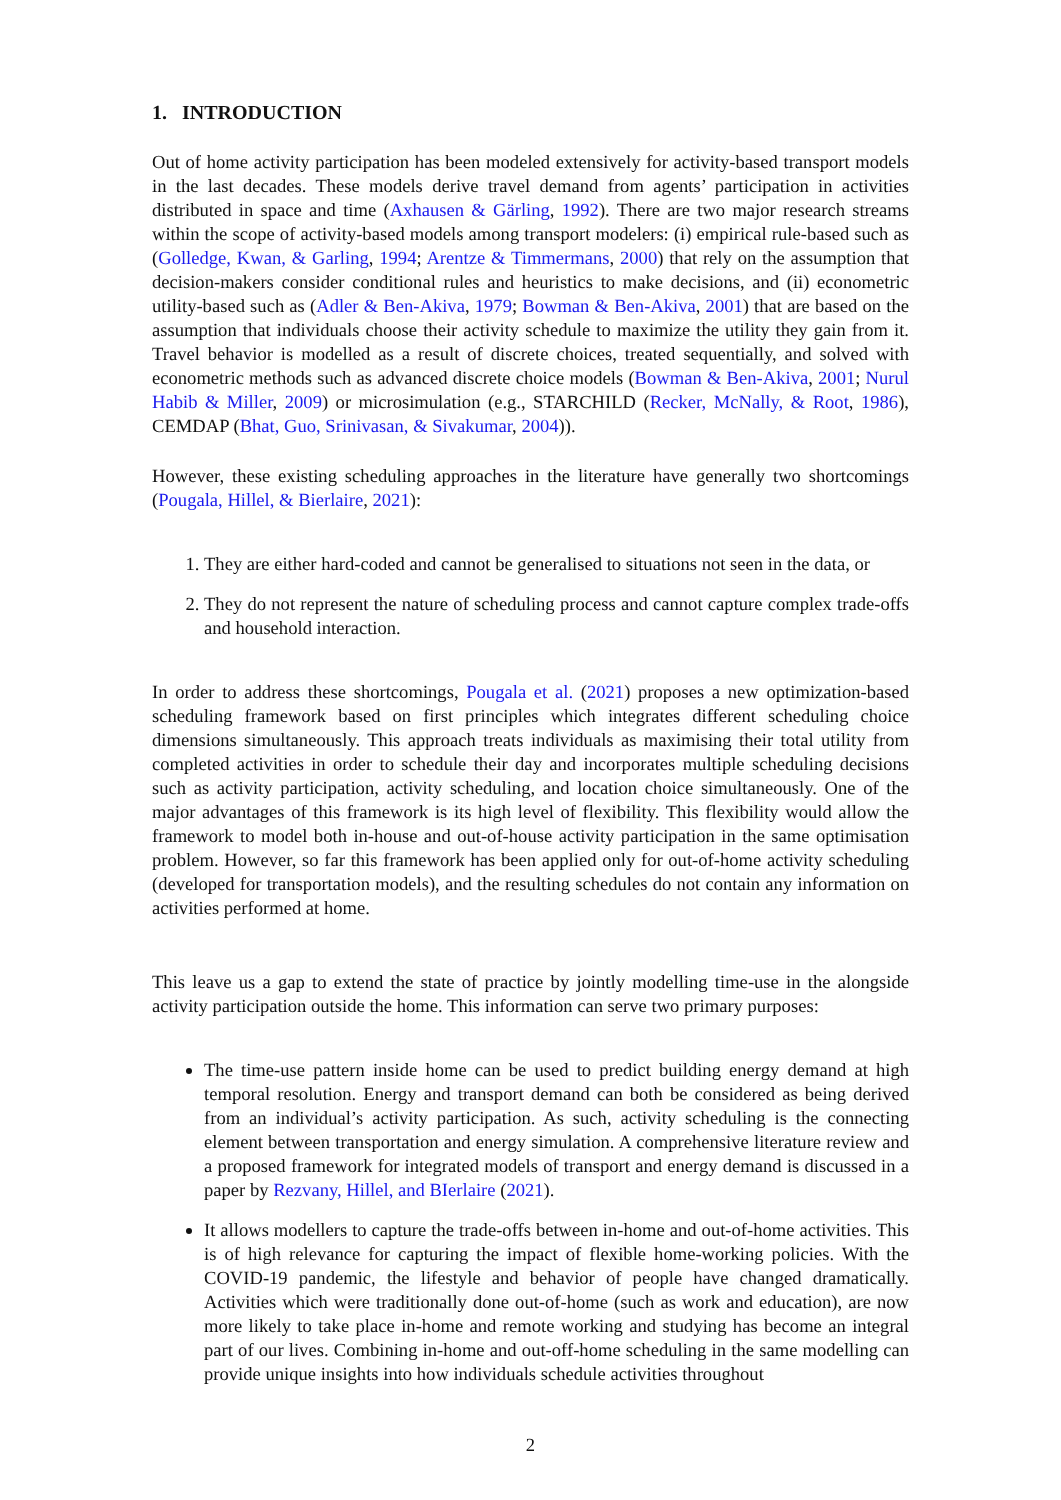1. INTRODUCTION
Out of home activity participation has been modeled extensively for activity-based transport models in the last decades. These models derive travel demand from agents’ participation in activities distributed in space and time (Axhausen & Gärling, 1992). There are two major research streams within the scope of activity-based models among transport modelers: (i) empirical rule-based such as (Golledge, Kwan, & Garling, 1994; Arentze & Timmermans, 2000) that rely on the assumption that decision-makers consider conditional rules and heuristics to make decisions, and (ii) econometric utility-based such as (Adler & Ben-Akiva, 1979; Bowman & Ben-Akiva, 2001) that are based on the assumption that individuals choose their activity schedule to maximize the utility they gain from it. Travel behavior is modelled as a result of discrete choices, treated sequentially, and solved with econometric methods such as advanced discrete choice models (Bowman & Ben-Akiva, 2001; Nurul Habib & Miller, 2009) or microsimulation (e.g., STARCHILD (Recker, McNally, & Root, 1986), CEMDAP (Bhat, Guo, Srinivasan, & Sivakumar, 2004)).
However, these existing scheduling approaches in the literature have generally two shortcomings (Pougala, Hillel, & Bierlaire, 2021):
1. They are either hard-coded and cannot be generalised to situations not seen in the data, or
2. They do not represent the nature of scheduling process and cannot capture complex trade-offs and household interaction.
In order to address these shortcomings, Pougala et al. (2021) proposes a new optimization-based scheduling framework based on first principles which integrates different scheduling choice dimensions simultaneously. This approach treats individuals as maximising their total utility from completed activities in order to schedule their day and incorporates multiple scheduling decisions such as activity participation, activity scheduling, and location choice simultaneously. One of the major advantages of this framework is its high level of flexibility. This flexibility would allow the framework to model both in-house and out-of-house activity participation in the same optimisation problem. However, so far this framework has been applied only for out-of-home activity scheduling (developed for transportation models), and the resulting schedules do not contain any information on activities performed at home.
This leave us a gap to extend the state of practice by jointly modelling time-use in the alongside activity participation outside the home. This information can serve two primary purposes:
The time-use pattern inside home can be used to predict building energy demand at high temporal resolution. Energy and transport demand can both be considered as being derived from an individual’s activity participation. As such, activity scheduling is the connecting element between transportation and energy simulation. A comprehensive literature review and a proposed framework for integrated models of transport and energy demand is discussed in a paper by Rezvany, Hillel, and BIerlaire (2021).
It allows modellers to capture the trade-offs between in-home and out-of-home activities. This is of high relevance for capturing the impact of flexible home-working policies. With the COVID-19 pandemic, the lifestyle and behavior of people have changed dramatically. Activities which were traditionally done out-of-home (such as work and education), are now more likely to take place in-home and remote working and studying has become an integral part of our lives. Combining in-home and out-off-home scheduling in the same modelling can provide unique insights into how individuals schedule activities throughout
2